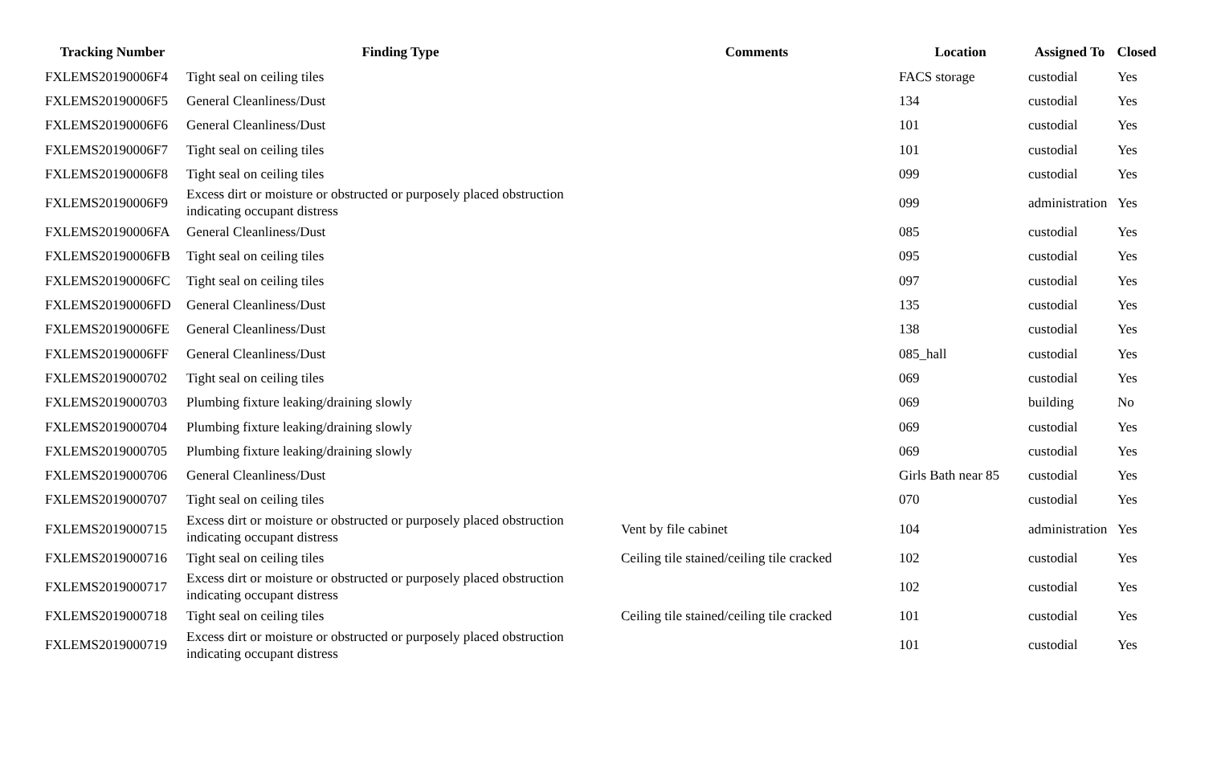| Tracking Number | Finding Type | Comments | Location | Assigned To | Closed |
| --- | --- | --- | --- | --- | --- |
| FXLEMS20190006F4 | Tight seal on ceiling tiles | | FACS storage | custodial | Yes |
| FXLEMS20190006F5 | General Cleanliness/Dust | | 134 | custodial | Yes |
| FXLEMS20190006F6 | General Cleanliness/Dust | | 101 | custodial | Yes |
| FXLEMS20190006F7 | Tight seal on ceiling tiles | | 101 | custodial | Yes |
| FXLEMS20190006F8 | Tight seal on ceiling tiles | | 099 | custodial | Yes |
| FXLEMS20190006F9 | Excess dirt or moisture or obstructed or purposely placed obstruction indicating occupant distress | | 099 | administration | Yes |
| FXLEMS20190006FA | General Cleanliness/Dust | | 085 | custodial | Yes |
| FXLEMS20190006FB | Tight seal on ceiling tiles | | 095 | custodial | Yes |
| FXLEMS20190006FC | Tight seal on ceiling tiles | | 097 | custodial | Yes |
| FXLEMS20190006FD | General Cleanliness/Dust | | 135 | custodial | Yes |
| FXLEMS20190006FE | General Cleanliness/Dust | | 138 | custodial | Yes |
| FXLEMS20190006FF | General Cleanliness/Dust | | 085_hall | custodial | Yes |
| FXLEMS2019000702 | Tight seal on ceiling tiles | | 069 | custodial | Yes |
| FXLEMS2019000703 | Plumbing fixture leaking/draining slowly | | 069 | building | No |
| FXLEMS2019000704 | Plumbing fixture leaking/draining slowly | | 069 | custodial | Yes |
| FXLEMS2019000705 | Plumbing fixture leaking/draining slowly | | 069 | custodial | Yes |
| FXLEMS2019000706 | General Cleanliness/Dust | | Girls Bath near 85 | custodial | Yes |
| FXLEMS2019000707 | Tight seal on ceiling tiles | | 070 | custodial | Yes |
| FXLEMS2019000715 | Excess dirt or moisture or obstructed or purposely placed obstruction indicating occupant distress | Vent by file cabinet | 104 | administration | Yes |
| FXLEMS2019000716 | Tight seal on ceiling tiles | Ceiling tile stained/ceiling tile cracked | 102 | custodial | Yes |
| FXLEMS2019000717 | Excess dirt or moisture or obstructed or purposely placed obstruction indicating occupant distress | | 102 | custodial | Yes |
| FXLEMS2019000718 | Tight seal on ceiling tiles | Ceiling tile stained/ceiling tile cracked | 101 | custodial | Yes |
| FXLEMS2019000719 | Excess dirt or moisture or obstructed or purposely placed obstruction indicating occupant distress | | 101 | custodial | Yes |